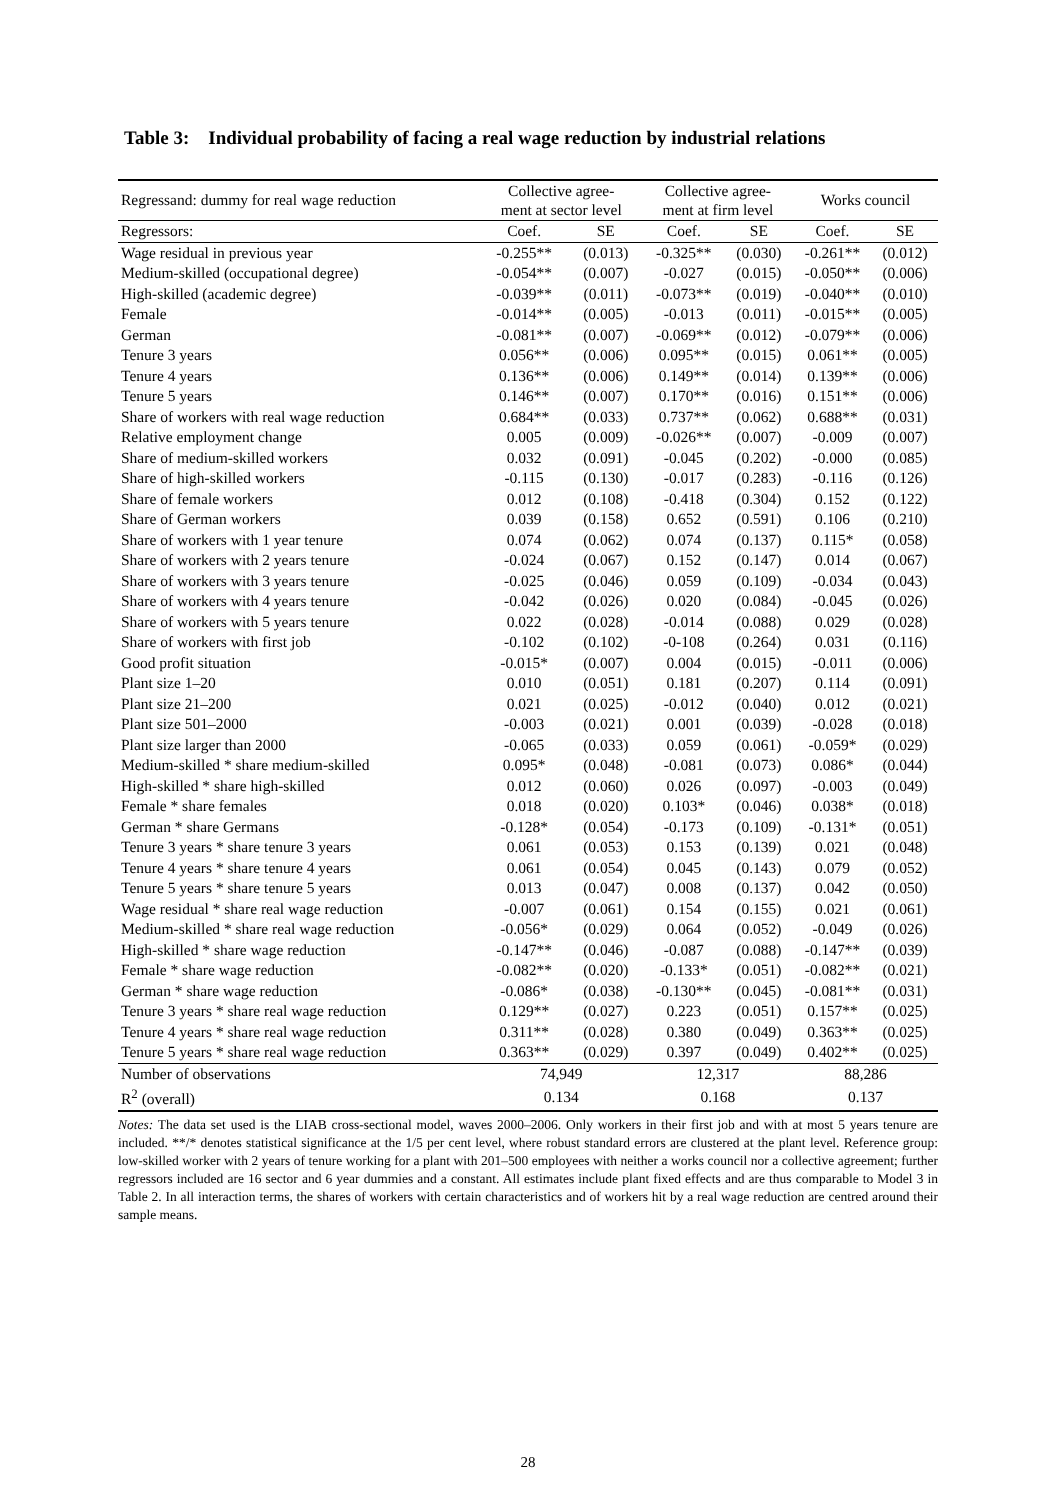Table 3: Individual probability of facing a real wage reduction by industrial relations
| Regressand: dummy for real wage reduction | Collective agree- ment at sector level | | Collective agree- ment at firm level | | Works council | |
| --- | --- | --- | --- | --- | --- | --- |
| Regressors: | Coef. | SE | Coef. | SE | Coef. | SE |
| Wage residual in previous year | -0.255** | (0.013) | -0.325** | (0.030) | -0.261** | (0.012) |
| Medium-skilled (occupational degree) | -0.054** | (0.007) | -0.027 | (0.015) | -0.050** | (0.006) |
| High-skilled (academic degree) | -0.039** | (0.011) | -0.073** | (0.019) | -0.040** | (0.010) |
| Female | -0.014** | (0.005) | -0.013 | (0.011) | -0.015** | (0.005) |
| German | -0.081** | (0.007) | -0.069** | (0.012) | -0.079** | (0.006) |
| Tenure 3 years | 0.056** | (0.006) | 0.095** | (0.015) | 0.061** | (0.005) |
| Tenure 4 years | 0.136** | (0.006) | 0.149** | (0.014) | 0.139** | (0.006) |
| Tenure 5 years | 0.146** | (0.007) | 0.170** | (0.016) | 0.151** | (0.006) |
| Share of workers with real wage reduction | 0.684** | (0.033) | 0.737** | (0.062) | 0.688** | (0.031) |
| Relative employment change | 0.005 | (0.009) | -0.026** | (0.007) | -0.009 | (0.007) |
| Share of medium-skilled workers | 0.032 | (0.091) | -0.045 | (0.202) | -0.000 | (0.085) |
| Share of high-skilled workers | -0.115 | (0.130) | -0.017 | (0.283) | -0.116 | (0.126) |
| Share of female workers | 0.012 | (0.108) | -0.418 | (0.304) | 0.152 | (0.122) |
| Share of German workers | 0.039 | (0.158) | 0.652 | (0.591) | 0.106 | (0.210) |
| Share of workers with 1 year tenure | 0.074 | (0.062) | 0.074 | (0.137) | 0.115* | (0.058) |
| Share of workers with 2 years tenure | -0.024 | (0.067) | 0.152 | (0.147) | 0.014 | (0.067) |
| Share of workers with 3 years tenure | -0.025 | (0.046) | 0.059 | (0.109) | -0.034 | (0.043) |
| Share of workers with 4 years tenure | -0.042 | (0.026) | 0.020 | (0.084) | -0.045 | (0.026) |
| Share of workers with 5 years tenure | 0.022 | (0.028) | -0.014 | (0.088) | 0.029 | (0.028) |
| Share of workers with first job | -0.102 | (0.102) | -0-108 | (0.264) | 0.031 | (0.116) |
| Good profit situation | -0.015* | (0.007) | 0.004 | (0.015) | -0.011 | (0.006) |
| Plant size 1–20 | 0.010 | (0.051) | 0.181 | (0.207) | 0.114 | (0.091) |
| Plant size 21–200 | 0.021 | (0.025) | -0.012 | (0.040) | 0.012 | (0.021) |
| Plant size 501–2000 | -0.003 | (0.021) | 0.001 | (0.039) | -0.028 | (0.018) |
| Plant size larger than 2000 | -0.065 | (0.033) | 0.059 | (0.061) | -0.059* | (0.029) |
| Medium-skilled * share medium-skilled | 0.095* | (0.048) | -0.081 | (0.073) | 0.086* | (0.044) |
| High-skilled * share high-skilled | 0.012 | (0.060) | 0.026 | (0.097) | -0.003 | (0.049) |
| Female * share females | 0.018 | (0.020) | 0.103* | (0.046) | 0.038* | (0.018) |
| German * share Germans | -0.128* | (0.054) | -0.173 | (0.109) | -0.131* | (0.051) |
| Tenure 3 years * share tenure 3 years | 0.061 | (0.053) | 0.153 | (0.139) | 0.021 | (0.048) |
| Tenure 4 years * share tenure 4 years | 0.061 | (0.054) | 0.045 | (0.143) | 0.079 | (0.052) |
| Tenure 5 years * share tenure 5 years | 0.013 | (0.047) | 0.008 | (0.137) | 0.042 | (0.050) |
| Wage residual * share real wage reduction | -0.007 | (0.061) | 0.154 | (0.155) | 0.021 | (0.061) |
| Medium-skilled * share real wage reduction | -0.056* | (0.029) | 0.064 | (0.052) | -0.049 | (0.026) |
| High-skilled * share wage reduction | -0.147** | (0.046) | -0.087 | (0.088) | -0.147** | (0.039) |
| Female * share wage reduction | -0.082** | (0.020) | -0.133* | (0.051) | -0.082** | (0.021) |
| German * share wage reduction | -0.086* | (0.038) | -0.130** | (0.045) | -0.081** | (0.031) |
| Tenure 3 years * share real wage reduction | 0.129** | (0.027) | 0.223 | (0.051) | 0.157** | (0.025) |
| Tenure 4 years * share real wage reduction | 0.311** | (0.028) | 0.380 | (0.049) | 0.363** | (0.025) |
| Tenure 5 years * share real wage reduction | 0.363** | (0.029) | 0.397 | (0.049) | 0.402** | (0.025) |
| Number of observations | 74,949 | | 12,317 | | 88,286 | |
| R<sup>2</sup> (overall) | 0.134 | | 0.168 | | 0.137 | |
Notes: The data set used is the LIAB cross-sectional model, waves 2000–2006. Only workers in their first job and with at most 5 years tenure are included. **/* denotes statistical significance at the 1/5 per cent level, where robust standard errors are clustered at the plant level. Reference group: low-skilled worker with 2 years of tenure working for a plant with 201–500 employees with neither a works council nor a collective agreement; further regressors included are 16 sector and 6 year dummies and a constant. All estimates include plant fixed effects and are thus comparable to Model 3 in Table 2. In all interaction terms, the shares of workers with certain characteristics and of workers hit by a real wage reduction are centred around their sample means.
28